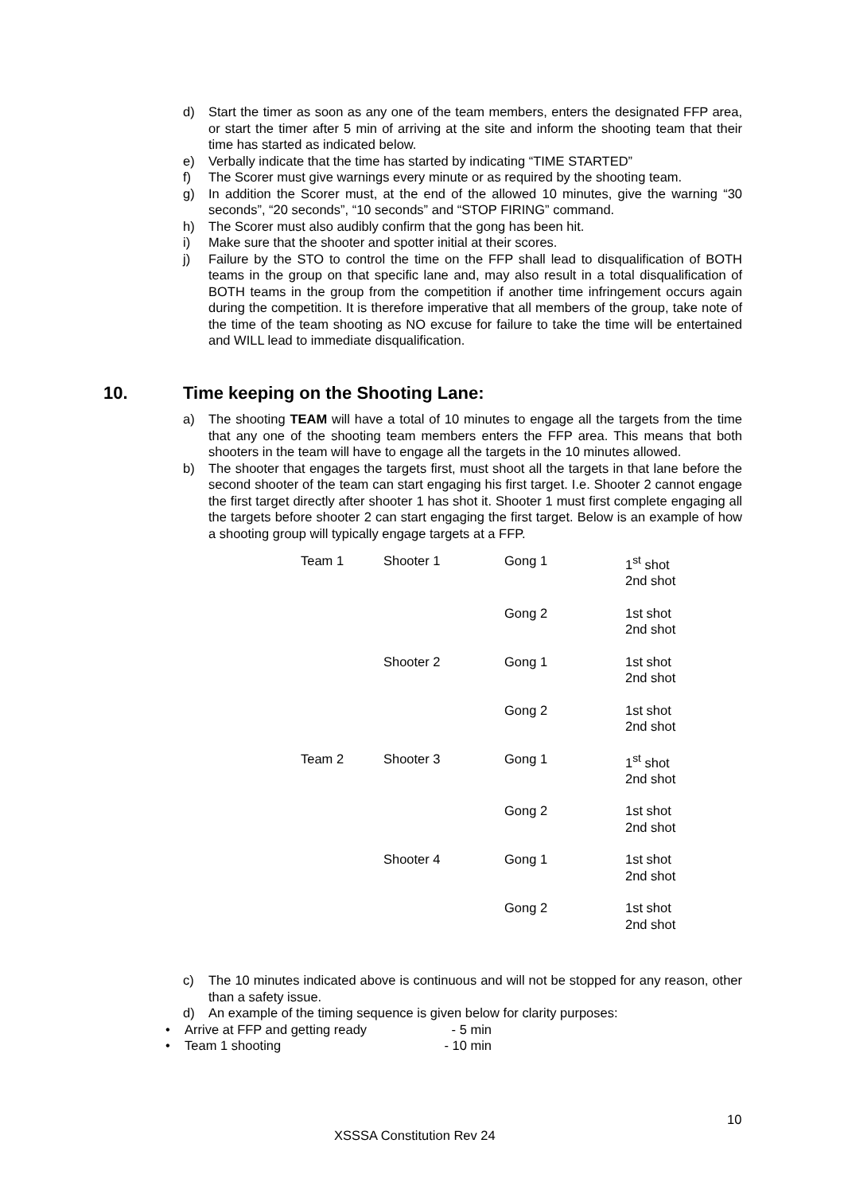d) Start the timer as soon as any one of the team members, enters the designated FFP area, or start the timer after 5 min of arriving at the site and inform the shooting team that their time has started as indicated below.
e) Verbally indicate that the time has started by indicating “TIME STARTED”
f) The Scorer must give warnings every minute or as required by the shooting team.
g) In addition the Scorer must, at the end of the allowed 10 minutes, give the warning “30 seconds”, “20 seconds”, “10 seconds” and “STOP FIRING” command.
h) The Scorer must also audibly confirm that the gong has been hit.
i) Make sure that the shooter and spotter initial at their scores.
j) Failure by the STO to control the time on the FFP shall lead to disqualification of BOTH teams in the group on that specific lane and, may also result in a total disqualification of BOTH teams in the group from the competition if another time infringement occurs again during the competition. It is therefore imperative that all members of the group, take note of the time of the team shooting as NO excuse for failure to take the time will be entertained and WILL lead to immediate disqualification.
10. Time keeping on the Shooting Lane:
a) The shooting TEAM will have a total of 10 minutes to engage all the targets from the time that any one of the shooting team members enters the FFP area. This means that both shooters in the team will have to engage all the targets in the 10 minutes allowed.
b) The shooter that engages the targets first, must shoot all the targets in that lane before the second shooter of the team can start engaging his first target. I.e. Shooter 2 cannot engage the first target directly after shooter 1 has shot it. Shooter 1 must first complete engaging all the targets before shooter 2 can start engaging the first target. Below is an example of how a shooting group will typically engage targets at a FFP.
| Team 1 | Shooter 1 | Gong 1 | 1<sup>st</sup> shot 2nd shot |
| | | Gong 2 | 1st shot 2nd shot |
| | Shooter 2 | Gong 1 | 1st shot 2nd shot |
| | | Gong 2 | 1st shot 2nd shot |
| Team 2 | Shooter 3 | Gong 1 | 1<sup>st</sup> shot 2nd shot |
| | | Gong 2 | 1st shot 2nd shot |
| | Shooter 4 | Gong 1 | 1st shot 2nd shot |
| | | Gong 2 | 1st shot 2nd shot |
c) The 10 minutes indicated above is continuous and will not be stopped for any reason, other than a safety issue.
d) An example of the timing sequence is given below for clarity purposes:
• Arrive at FFP and getting ready - 5 min
• Team 1 shooting - 10 min
10
XSSSA Constitution Rev 24